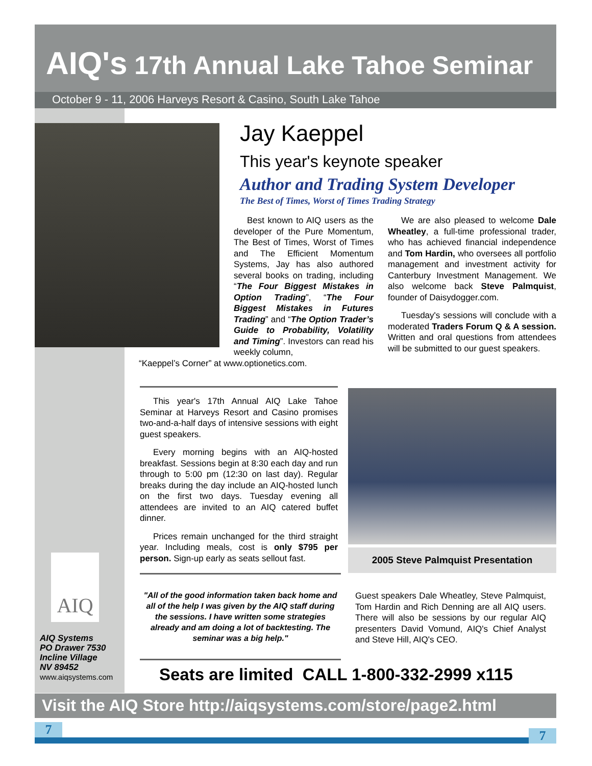AIQ's 17th Annual Lake Tahoe Seminar
October 9 - 11, 2006 Harveys Resort & Casino, South Lake Tahoe
Jay Kaeppel
This year's keynote speaker
Author and Trading System Developer
The Best of Times, Worst of Times Trading Strategy
Best known to AIQ users as the developer of the Pure Momentum, The Best of Times, Worst of Times and The Efficient Momentum Systems, Jay has also authored several books on trading, including “The Four Biggest Mistakes in Option Trading”, “The Four Biggest Mistakes in Futures Trading” and “The Option Trader’s Guide to Probability, Volatility and Timing”. Investors can read his weekly column,
“Kaeppel’s Corner” at www.optionetics.com.
We are also pleased to welcome Dale Wheatley, a full-time professional trader, who has achieved financial independence and Tom Hardin, who oversees all portfolio management and investment activity for Canterbury Investment Management. We also welcome back Steve Palmquist, founder of Daisydogger.com.
Tuesday's sessions will conclude with a moderated Traders Forum Q & A session. Written and oral questions from attendees will be submitted to our guest speakers.
This year's 17th Annual AIQ Lake Tahoe Seminar at Harveys Resort and Casino promises two-and-a-half days of intensive sessions with eight guest speakers.
Every morning begins with an AIQ-hosted breakfast. Sessions begin at 8:30 each day and run through to 5:00 pm (12:30 on last day). Regular breaks during the day include an AIQ-hosted lunch on the first two days. Tuesday evening all attendees are invited to an AIQ catered buffet dinner.
Prices remain unchanged for the third straight year. Including meals, cost is only $795 per person. Sign-up early as seats sellout fast.
2005 Steve Palmquist Presentation
"All of the good information taken back home and all of the help I was given by the AIQ staff during the sessions. I have written some strategies already and am doing a lot of backtesting. The seminar was a big help."
Guest speakers Dale Wheatley, Steve Palmquist, Tom Hardin and Rich Denning are all AIQ users. There will also be sessions by our regular AIQ presenters David Vomund, AIQ's Chief Analyst and Steve Hill, AIQ's CEO.
AIQ
AIQ Systems
PO Drawer 7530
Incline Village
NV 89452
www.aiqsystems.com
Seats are limited CALL 1-800-332-2999 x115
Visit the AIQ Store http://aiqsystems.com/store/page2.html
7 7